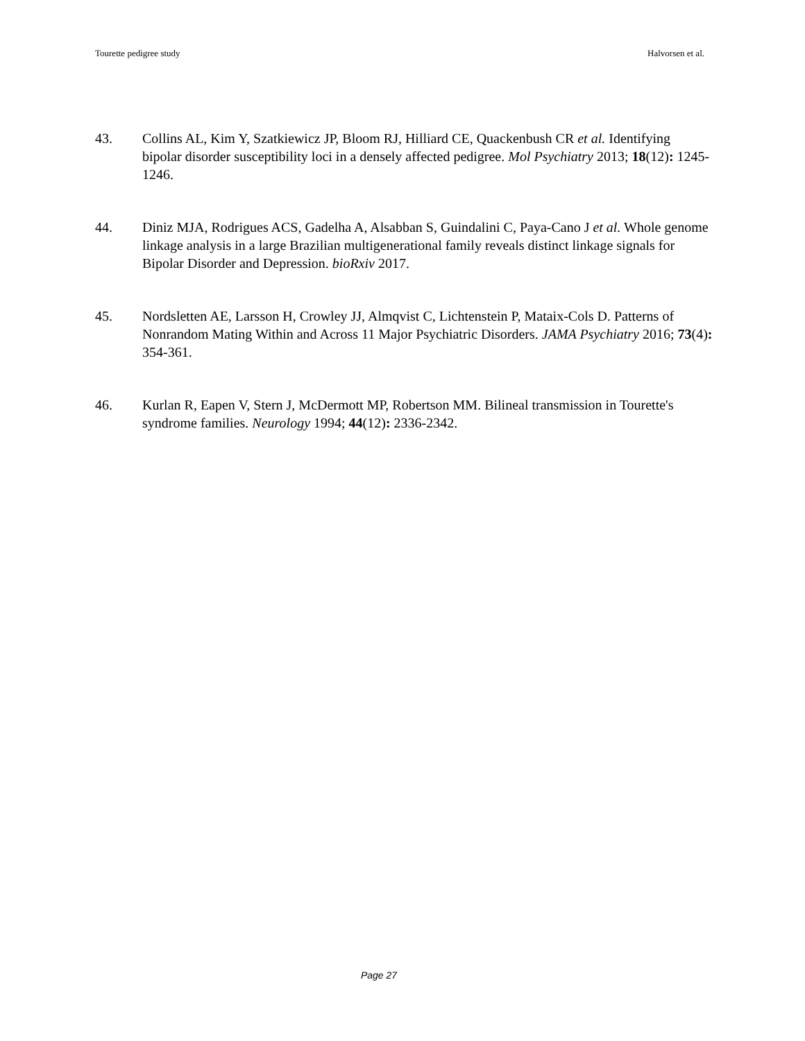Tourette pedigree study Halvorsen et al.
43. Collins AL, Kim Y, Szatkiewicz JP, Bloom RJ, Hilliard CE, Quackenbush CR et al. Identifying bipolar disorder susceptibility loci in a densely affected pedigree. Mol Psychiatry 2013; 18(12): 1245-1246.
44. Diniz MJA, Rodrigues ACS, Gadelha A, Alsabban S, Guindalini C, Paya-Cano J et al. Whole genome linkage analysis in a large Brazilian multigenerational family reveals distinct linkage signals for Bipolar Disorder and Depression. bioRxiv 2017.
45. Nordsletten AE, Larsson H, Crowley JJ, Almqvist C, Lichtenstein P, Mataix-Cols D. Patterns of Nonrandom Mating Within and Across 11 Major Psychiatric Disorders. JAMA Psychiatry 2016; 73(4): 354-361.
46. Kurlan R, Eapen V, Stern J, McDermott MP, Robertson MM. Bilineal transmission in Tourette's syndrome families. Neurology 1994; 44(12): 2336-2342.
Page 27